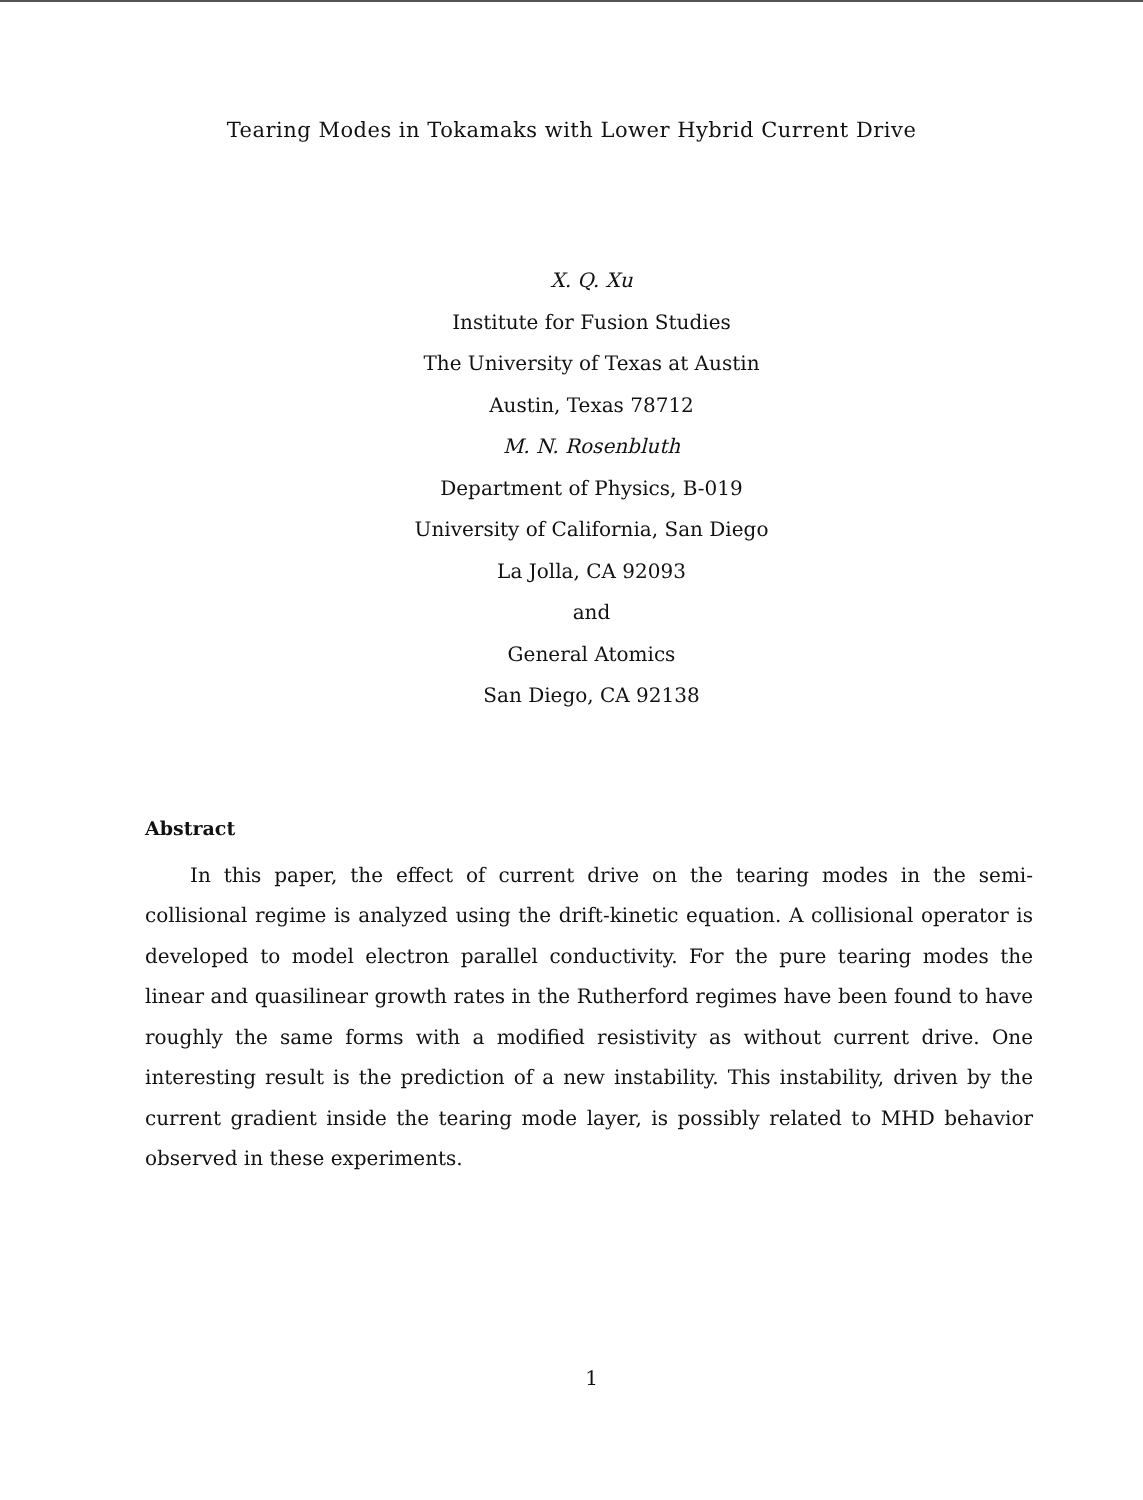Tearing Modes in Tokamaks with Lower Hybrid Current Drive
X. Q. Xu
Institute for Fusion Studies
The University of Texas at Austin
Austin, Texas 78712
M. N. Rosenbluth
Department of Physics, B-019
University of California, San Diego
La Jolla, CA 92093
and
General Atomics
San Diego, CA 92138
Abstract
In this paper, the effect of current drive on the tearing modes in the semi-collisional regime is analyzed using the drift-kinetic equation. A collisional operator is developed to model electron parallel conductivity. For the pure tearing modes the linear and quasilinear growth rates in the Rutherford regimes have been found to have roughly the same forms with a modified resistivity as without current drive. One interesting result is the prediction of a new instability. This instability, driven by the current gradient inside the tearing mode layer, is possibly related to MHD behavior observed in these experiments.
1